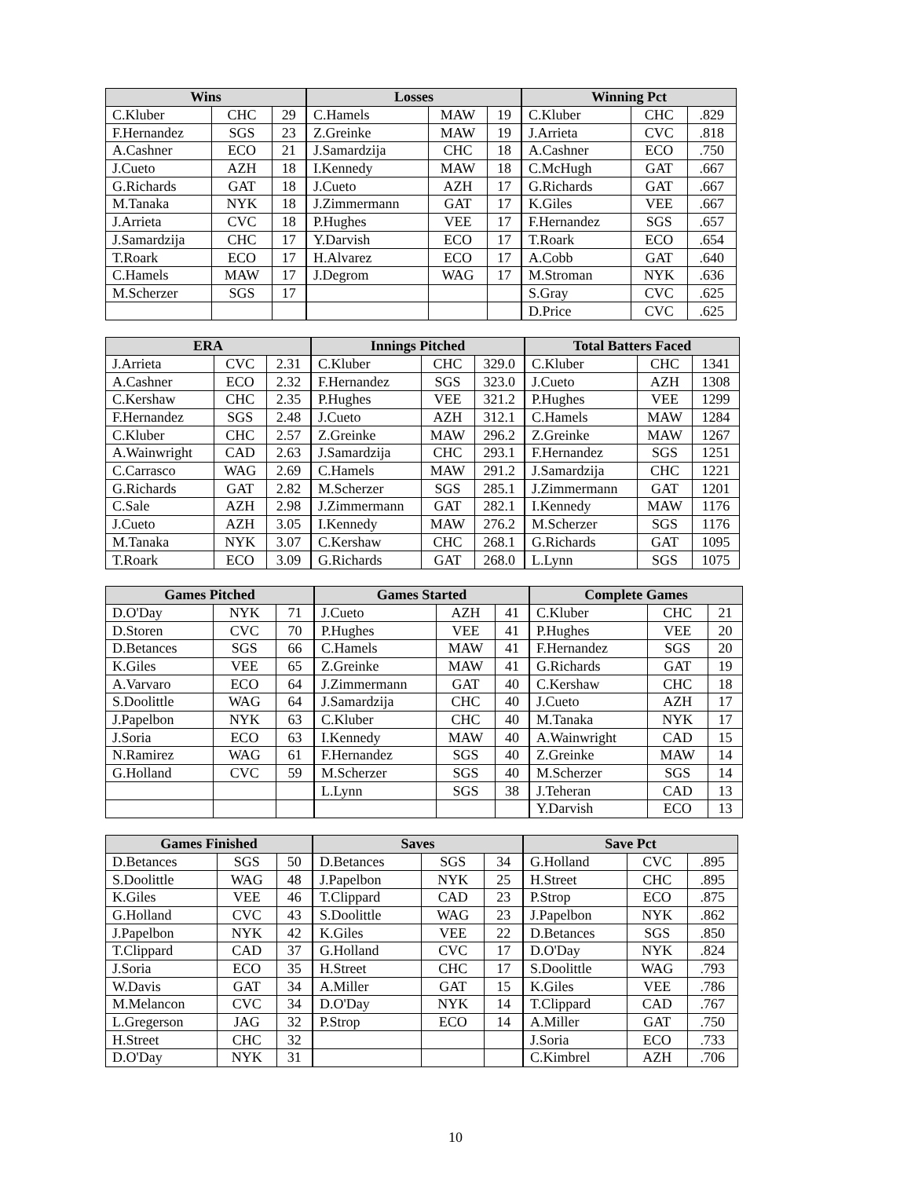| Wins | | |
| --- | --- | --- |
| C.Kluber | CHC | 29 |
| F.Hernandez | SGS | 23 |
| A.Cashner | ECO | 21 |
| J.Cueto | AZH | 18 |
| G.Richards | GAT | 18 |
| M.Tanaka | NYK | 18 |
| J.Arrieta | CVC | 18 |
| J.Samardzija | CHC | 17 |
| T.Roark | ECO | 17 |
| C.Hamels | MAW | 17 |
| M.Scherzer | SGS | 17 |
| Losses | | |
| --- | --- | --- |
| C.Hamels | MAW | 19 |
| Z.Greinke | MAW | 19 |
| J.Samardzija | CHC | 18 |
| I.Kennedy | MAW | 18 |
| J.Cueto | AZH | 17 |
| J.Zimmermann | GAT | 17 |
| P.Hughes | VEE | 17 |
| Y.Darvish | ECO | 17 |
| H.Alvarez | ECO | 17 |
| J.Degrom | WAG | 17 |
| Winning Pct | | |
| --- | --- | --- |
| C.Kluber | CHC | .829 |
| J.Arrieta | CVC | .818 |
| A.Cashner | ECO | .750 |
| C.McHugh | GAT | .667 |
| G.Richards | GAT | .667 |
| K.Giles | VEE | .667 |
| F.Hernandez | SGS | .657 |
| T.Roark | ECO | .654 |
| A.Cobb | GAT | .640 |
| M.Stroman | NYK | .636 |
| S.Gray | CVC | .625 |
| D.Price | CVC | .625 |
| ERA | | |
| --- | --- | --- |
| J.Arrieta | CVC | 2.31 |
| A.Cashner | ECO | 2.32 |
| C.Kershaw | CHC | 2.35 |
| F.Hernandez | SGS | 2.48 |
| C.Kluber | CHC | 2.57 |
| A.Wainwright | CAD | 2.63 |
| C.Carrasco | WAG | 2.69 |
| G.Richards | GAT | 2.82 |
| C.Sale | AZH | 2.98 |
| J.Cueto | AZH | 3.05 |
| M.Tanaka | NYK | 3.07 |
| T.Roark | ECO | 3.09 |
| Innings Pitched | | |
| --- | --- | --- |
| C.Kluber | CHC | 329.0 |
| F.Hernandez | SGS | 323.0 |
| P.Hughes | VEE | 321.2 |
| J.Cueto | AZH | 312.1 |
| Z.Greinke | MAW | 296.2 |
| J.Samardzija | CHC | 293.1 |
| C.Hamels | MAW | 291.2 |
| M.Scherzer | SGS | 285.1 |
| J.Zimmermann | GAT | 282.1 |
| I.Kennedy | MAW | 276.2 |
| C.Kershaw | CHC | 268.1 |
| G.Richards | GAT | 268.0 |
| Total Batters Faced | | |
| --- | --- | --- |
| C.Kluber | CHC | 1341 |
| J.Cueto | AZH | 1308 |
| P.Hughes | VEE | 1299 |
| C.Hamels | MAW | 1284 |
| Z.Greinke | MAW | 1267 |
| F.Hernandez | SGS | 1251 |
| J.Samardzija | CHC | 1221 |
| J.Zimmermann | GAT | 1201 |
| I.Kennedy | MAW | 1176 |
| M.Scherzer | SGS | 1176 |
| G.Richards | GAT | 1095 |
| L.Lynn | SGS | 1075 |
| Games Pitched | | |
| --- | --- | --- |
| D.O'Day | NYK | 71 |
| D.Storen | CVC | 70 |
| D.Betances | SGS | 66 |
| K.Giles | VEE | 65 |
| A.Varvaro | ECO | 64 |
| S.Doolittle | WAG | 64 |
| J.Papelbon | NYK | 63 |
| J.Soria | ECO | 63 |
| N.Ramirez | WAG | 61 |
| G.Holland | CVC | 59 |
| Games Started | | |
| --- | --- | --- |
| J.Cueto | AZH | 41 |
| P.Hughes | VEE | 41 |
| C.Hamels | MAW | 41 |
| Z.Greinke | MAW | 41 |
| J.Zimmermann | GAT | 40 |
| J.Samardzija | CHC | 40 |
| C.Kluber | CHC | 40 |
| I.Kennedy | MAW | 40 |
| F.Hernandez | SGS | 40 |
| M.Scherzer | SGS | 40 |
| L.Lynn | SGS | 38 |
| Complete Games | | |
| --- | --- | --- |
| C.Kluber | CHC | 21 |
| P.Hughes | VEE | 20 |
| F.Hernandez | SGS | 20 |
| G.Richards | GAT | 19 |
| C.Kershaw | CHC | 18 |
| J.Cueto | AZH | 17 |
| M.Tanaka | NYK | 17 |
| A.Wainwright | CAD | 15 |
| Z.Greinke | MAW | 14 |
| M.Scherzer | SGS | 14 |
| J.Teheran | CAD | 13 |
| Y.Darvish | ECO | 13 |
| Games Finished | | |
| --- | --- | --- |
| D.Betances | SGS | 50 |
| S.Doolittle | WAG | 48 |
| K.Giles | VEE | 46 |
| G.Holland | CVC | 43 |
| J.Papelbon | NYK | 42 |
| T.Clippard | CAD | 37 |
| J.Soria | ECO | 35 |
| W.Davis | GAT | 34 |
| M.Melancon | CVC | 34 |
| L.Gregerson | JAG | 32 |
| H.Street | CHC | 32 |
| D.O'Day | NYK | 31 |
| Saves | | |
| --- | --- | --- |
| D.Betances | SGS | 34 |
| J.Papelbon | NYK | 25 |
| T.Clippard | CAD | 23 |
| S.Doolittle | WAG | 23 |
| K.Giles | VEE | 22 |
| G.Holland | CVC | 17 |
| H.Street | CHC | 17 |
| A.Miller | GAT | 15 |
| D.O'Day | NYK | 14 |
| P.Strop | ECO | 14 |
| Save Pct | | |
| --- | --- | --- |
| G.Holland | CVC | .895 |
| H.Street | CHC | .895 |
| P.Strop | ECO | .875 |
| J.Papelbon | NYK | .862 |
| D.Betances | SGS | .850 |
| D.O'Day | NYK | .824 |
| S.Doolittle | WAG | .793 |
| K.Giles | VEE | .786 |
| T.Clippard | CAD | .767 |
| A.Miller | GAT | .750 |
| J.Soria | ECO | .733 |
| C.Kimbrel | AZH | .706 |
10